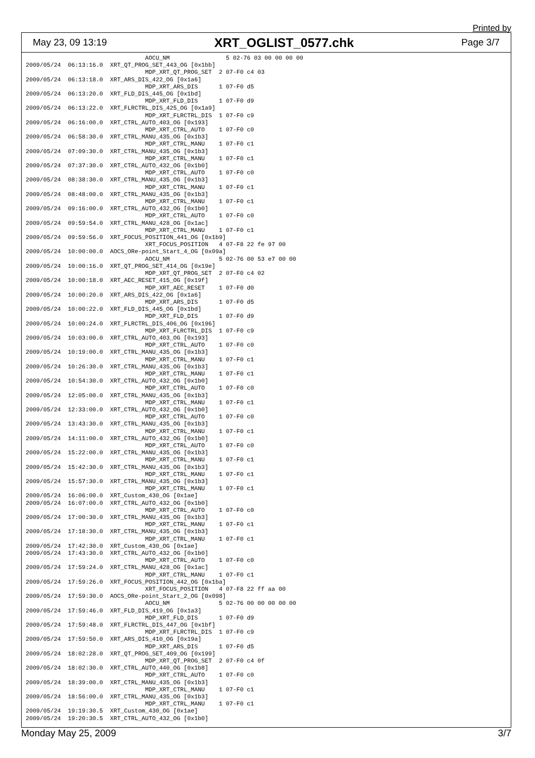Printed by
May 23, 09 13:19 XRT_OGLIST_0577.chk Page 3/7
                                  AOCU_NM                5 02-76 03 00 00 00 00
2009/05/24  06:13:16.0  XRT_QT_PROG_SET_443_OG [0x1bb]
                                  MDP_XRT_QT_PROG_SET  2 07-F0 c4 03
2009/05/24  06:13:18.0  XRT_ARS_DIS_422_OG [0x1a6]
                                  MDP_XRT_ARS_DIS      1 07-F0 d5
2009/05/24  06:13:20.0  XRT_FLD_DIS_445_OG [0x1bd]
                                  MDP_XRT_FLD_DIS      1 07-F0 d9
2009/05/24  06:13:22.0  XRT_FLRCTRL_DIS_425_OG [0x1a9]
                                  MDP_XRT_FLRCTRL_DIS  1 07-F0 c9
2009/05/24  06:16:00.0  XRT_CTRL_AUTO_403_OG [0x193]
                                  MDP_XRT_CTRL_AUTO    1 07-F0 c0
2009/05/24  06:58:30.0  XRT_CTRL_MANU_435_OG [0x1b3]
                                  MDP_XRT_CTRL_MANU    1 07-F0 c1
2009/05/24  07:09:30.0  XRT_CTRL_MANU_435_OG [0x1b3]
                                  MDP_XRT_CTRL_MANU    1 07-F0 c1
2009/05/24  07:37:30.0  XRT_CTRL_AUTO_432_OG [0x1b0]
                                  MDP_XRT_CTRL_AUTO    1 07-F0 c0
2009/05/24  08:38:30.0  XRT_CTRL_MANU_435_OG [0x1b3]
                                  MDP_XRT_CTRL_MANU    1 07-F0 c1
2009/05/24  08:48:00.0  XRT_CTRL_MANU_435_OG [0x1b3]
                                  MDP_XRT_CTRL_MANU    1 07-F0 c1
2009/05/24  09:16:00.0  XRT_CTRL_AUTO_432_OG [0x1b0]
                                  MDP_XRT_CTRL_AUTO    1 07-F0 c0
2009/05/24  09:59:54.0  XRT_CTRL_MANU_428_OG [0x1ac]
                                  MDP_XRT_CTRL_MANU    1 07-F0 c1
2009/05/24  09:59:56.0  XRT_FOCUS_POSITION_441_OG [0x1b9]
                                  XRT_FOCUS_POSITION   4 07-F8 22 fe 97 00
2009/05/24  10:00:00.0  AOCS_ORe-point_Start_4_OG [0x09a]
                                  AOCU_NM              5 02-76 00 53 e7 00 00
2009/05/24  10:00:16.0  XRT_QT_PROG_SET_414_OG [0x19e]
                                  MDP_XRT_QT_PROG_SET  2 07-F0 c4 02
2009/05/24  10:00:18.0  XRT_AEC_RESET_415_OG [0x19f]
                                  MDP_XRT_AEC_RESET    1 07-F0 d0
2009/05/24  10:00:20.0  XRT_ARS_DIS_422_OG [0x1a6]
                                  MDP_XRT_ARS_DIS      1 07-F0 d5
2009/05/24  10:00:22.0  XRT_FLD_DIS_445_OG [0x1bd]
                                  MDP_XRT_FLD_DIS      1 07-F0 d9
2009/05/24  10:00:24.0  XRT_FLRCTRL_DIS_406_OG [0x196]
                                  MDP_XRT_FLRCTRL_DIS  1 07-F0 c9
2009/05/24  10:03:00.0  XRT_CTRL_AUTO_403_OG [0x193]
                                  MDP_XRT_CTRL_AUTO    1 07-F0 c0
2009/05/24  10:19:00.0  XRT_CTRL_MANU_435_OG [0x1b3]
                                  MDP_XRT_CTRL_MANU    1 07-F0 c1
2009/05/24  10:26:30.0  XRT_CTRL_MANU_435_OG [0x1b3]
                                  MDP_XRT_CTRL_MANU    1 07-F0 c1
2009/05/24  10:54:30.0  XRT_CTRL_AUTO_432_OG [0x1b0]
                                  MDP_XRT_CTRL_AUTO    1 07-F0 c0
2009/05/24  12:05:00.0  XRT_CTRL_MANU_435_OG [0x1b3]
                                  MDP_XRT_CTRL_MANU    1 07-F0 c1
2009/05/24  12:33:00.0  XRT_CTRL_AUTO_432_OG [0x1b0]
                                  MDP_XRT_CTRL_AUTO    1 07-F0 c0
2009/05/24  13:43:30.0  XRT_CTRL_MANU_435_OG [0x1b3]
                                  MDP_XRT_CTRL_MANU    1 07-F0 c1
2009/05/24  14:11:00.0  XRT_CTRL_AUTO_432_OG [0x1b0]
                                  MDP_XRT_CTRL_AUTO    1 07-F0 c0
2009/05/24  15:22:00.0  XRT_CTRL_MANU_435_OG [0x1b3]
                                  MDP_XRT_CTRL_MANU    1 07-F0 c1
2009/05/24  15:42:30.0  XRT_CTRL_MANU_435_OG [0x1b3]
                                  MDP_XRT_CTRL_MANU    1 07-F0 c1
2009/05/24  15:57:30.0  XRT_CTRL_MANU_435_OG [0x1b3]
                                  MDP_XRT_CTRL_MANU    1 07-F0 c1
2009/05/24  16:06:00.0  XRT_Custom_430_OG [0x1ae]
2009/05/24  16:07:00.0  XRT_CTRL_AUTO_432_OG [0x1b0]
                                  MDP_XRT_CTRL_AUTO    1 07-F0 c0
2009/05/24  17:00:30.0  XRT_CTRL_MANU_435_OG [0x1b3]
                                  MDP_XRT_CTRL_MANU    1 07-F0 c1
2009/05/24  17:18:30.0  XRT_CTRL_MANU_435_OG [0x1b3]
                                  MDP_XRT_CTRL_MANU    1 07-F0 c1
2009/05/24  17:42:30.0  XRT_Custom_430_OG [0x1ae]
2009/05/24  17:43:30.0  XRT_CTRL_AUTO_432_OG [0x1b0]
                                  MDP_XRT_CTRL_AUTO    1 07-F0 c0
2009/05/24  17:59:24.0  XRT_CTRL_MANU_428_OG [0x1ac]
                                  MDP_XRT_CTRL_MANU    1 07-F0 c1
2009/05/24  17:59:26.0  XRT_FOCUS_POSITION_442_OG [0x1ba]
                                  XRT_FOCUS_POSITION   4 07-F8 22 ff aa 00
2009/05/24  17:59:30.0  AOCS_ORe-point_Start_2_OG [0x098]
                                  AOCU_NM              5 02-76 00 00 00 00 00
2009/05/24  17:59:46.0  XRT_FLD_DIS_419_OG [0x1a3]
                                  MDP_XRT_FLD_DIS      1 07-F0 d9
2009/05/24  17:59:48.0  XRT_FLRCTRL_DIS_447_OG [0x1bf]
                                  MDP_XRT_FLRCTRL_DIS  1 07-F0 c9
2009/05/24  17:59:50.0  XRT_ARS_DIS_410_OG [0x19a]
                                  MDP_XRT_ARS_DIS      1 07-F0 d5
2009/05/24  18:02:28.0  XRT_QT_PROG_SET_409_OG [0x199]
                                  MDP_XRT_QT_PROG_SET  2 07-F0 c4 0f
2009/05/24  18:02:30.0  XRT_CTRL_AUTO_440_OG [0x1b8]
                                  MDP_XRT_CTRL_AUTO    1 07-F0 c0
2009/05/24  18:39:00.0  XRT_CTRL_MANU_435_OG [0x1b3]
                                  MDP_XRT_CTRL_MANU    1 07-F0 c1
2009/05/24  18:56:00.0  XRT_CTRL_MANU_435_OG [0x1b3]
                                  MDP_XRT_CTRL_MANU    1 07-F0 c1
2009/05/24  19:19:30.5  XRT_Custom_430_OG [0x1ae]
2009/05/24  19:20:30.5  XRT_CTRL_AUTO_432_OG [0x1b0]
Monday May 25, 2009 3/7